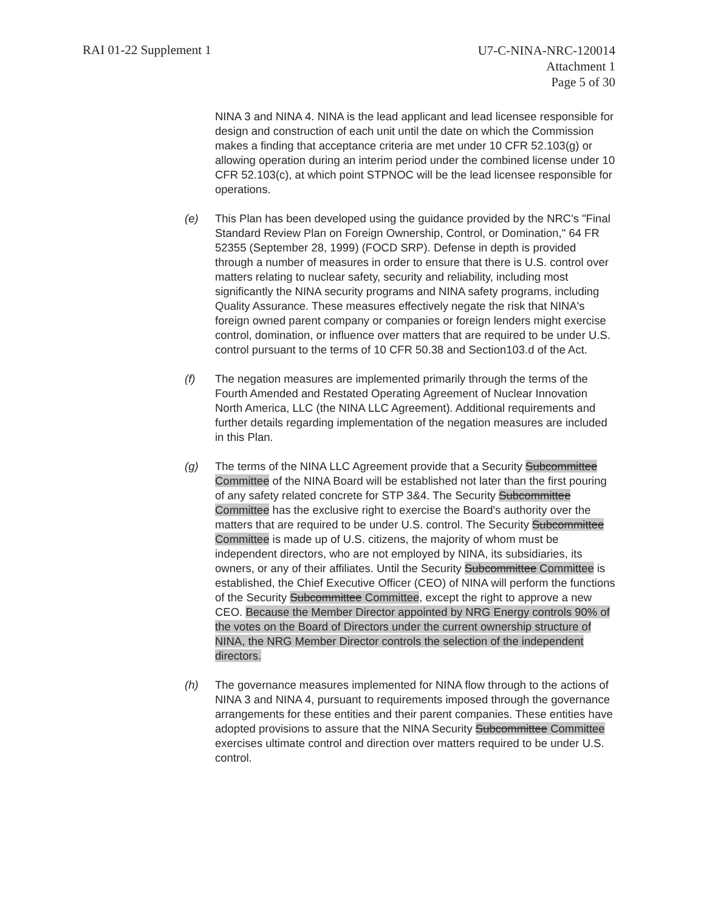RAI 01-22 Supplement 1
U7-C-NINA-NRC-120014
Attachment 1
Page 5 of 30
NINA 3 and NINA 4. NINA is the lead applicant and lead licensee responsible for design and construction of each unit until the date on which the Commission makes a finding that acceptance criteria are met under 10 CFR 52.103(g) or allowing operation during an interim period under the combined license under 10 CFR 52.103(c), at which point STPNOC will be the lead licensee responsible for operations.
(e) This Plan has been developed using the guidance provided by the NRC's "Final Standard Review Plan on Foreign Ownership, Control, or Domination," 64 FR 52355 (September 28, 1999) (FOCD SRP). Defense in depth is provided through a number of measures in order to ensure that there is U.S. control over matters relating to nuclear safety, security and reliability, including most significantly the NINA security programs and NINA safety programs, including Quality Assurance. These measures effectively negate the risk that NINA's foreign owned parent company or companies or foreign lenders might exercise control, domination, or influence over matters that are required to be under U.S. control pursuant to the terms of 10 CFR 50.38 and Section103.d of the Act.
(f) The negation measures are implemented primarily through the terms of the Fourth Amended and Restated Operating Agreement of Nuclear Innovation North America, LLC (the NINA LLC Agreement). Additional requirements and further details regarding implementation of the negation measures are included in this Plan.
(g) The terms of the NINA LLC Agreement provide that a Security Subcommittee Committee of the NINA Board will be established not later than the first pouring of any safety related concrete for STP 3&4. The Security Subcommittee Committee has the exclusive right to exercise the Board's authority over the matters that are required to be under U.S. control. The Security Subcommittee Committee is made up of U.S. citizens, the majority of whom must be independent directors, who are not employed by NINA, its subsidiaries, its owners, or any of their affiliates. Until the Security Subcommittee Committee is established, the Chief Executive Officer (CEO) of NINA will perform the functions of the Security Subcommittee Committee, except the right to approve a new CEO. Because the Member Director appointed by NRG Energy controls 90% of the votes on the Board of Directors under the current ownership structure of NINA, the NRG Member Director controls the selection of the independent directors.
(h) The governance measures implemented for NINA flow through to the actions of NINA 3 and NINA 4, pursuant to requirements imposed through the governance arrangements for these entities and their parent companies. These entities have adopted provisions to assure that the NINA Security Subcommittee Committee exercises ultimate control and direction over matters required to be under U.S. control.